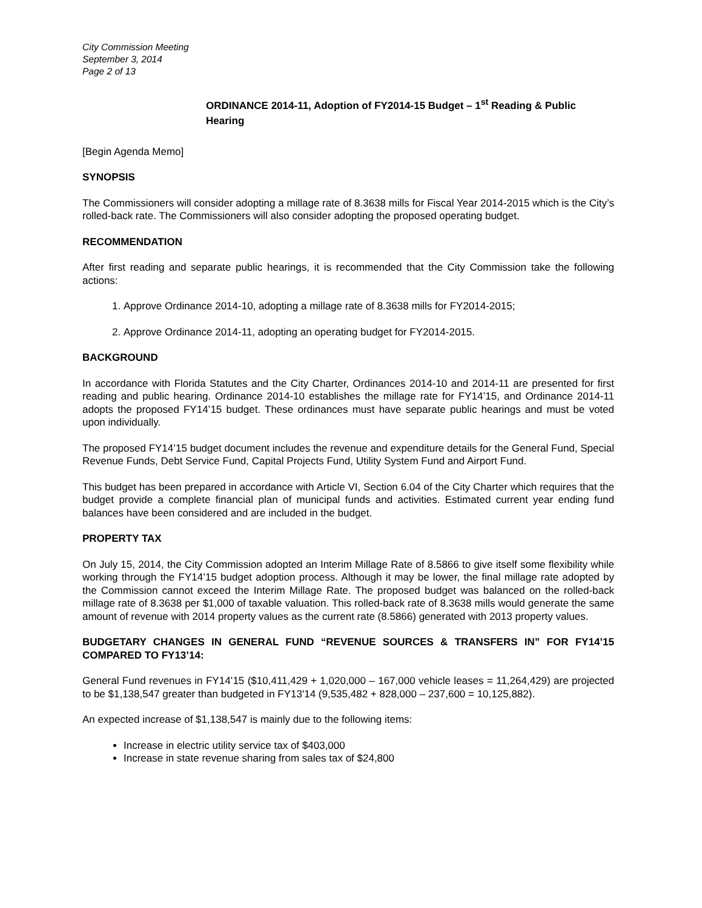City Commission Meeting
September 3, 2014
Page 2 of 13
ORDINANCE 2014-11, Adoption of FY2014-15 Budget – 1<sup>st</sup> Reading & Public Hearing
[Begin Agenda Memo]
SYNOPSIS
The Commissioners will consider adopting a millage rate of 8.3638 mills for Fiscal Year 2014-2015 which is the City’s rolled-back rate. The Commissioners will also consider adopting the proposed operating budget.
RECOMMENDATION
After first reading and separate public hearings, it is recommended that the City Commission take the following actions:
1. Approve Ordinance 2014-10, adopting a millage rate of 8.3638 mills for FY2014-2015;
2. Approve Ordinance 2014-11, adopting an operating budget for FY2014-2015.
BACKGROUND
In accordance with Florida Statutes and the City Charter, Ordinances 2014-10 and 2014-11 are presented for first reading and public hearing. Ordinance 2014-10 establishes the millage rate for FY14’15, and Ordinance 2014-11 adopts the proposed FY14’15 budget. These ordinances must have separate public hearings and must be voted upon individually.
The proposed FY14’15 budget document includes the revenue and expenditure details for the General Fund, Special Revenue Funds, Debt Service Fund, Capital Projects Fund, Utility System Fund and Airport Fund.
This budget has been prepared in accordance with Article VI, Section 6.04 of the City Charter which requires that the budget provide a complete financial plan of municipal funds and activities. Estimated current year ending fund balances have been considered and are included in the budget.
PROPERTY TAX
On July 15, 2014, the City Commission adopted an Interim Millage Rate of 8.5866 to give itself some flexibility while working through the FY14’15 budget adoption process. Although it may be lower, the final millage rate adopted by the Commission cannot exceed the Interim Millage Rate. The proposed budget was balanced on the rolled-back millage rate of 8.3638 per $1,000 of taxable valuation. This rolled-back rate of 8.3638 mills would generate the same amount of revenue with 2014 property values as the current rate (8.5866) generated with 2013 property values.
BUDGETARY CHANGES IN GENERAL FUND “REVENUE SOURCES & TRANSFERS IN” FOR FY14’15 COMPARED TO FY13’14:
General Fund revenues in FY14’15 ($10,411,429 + 1,020,000 – 167,000 vehicle leases = 11,264,429) are projected to be $1,138,547 greater than budgeted in FY13'14 (9,535,482 + 828,000 – 237,600 = 10,125,882).
An expected increase of $1,138,547 is mainly due to the following items:
Increase in electric utility service tax of $403,000
Increase in state revenue sharing from sales tax of $24,800